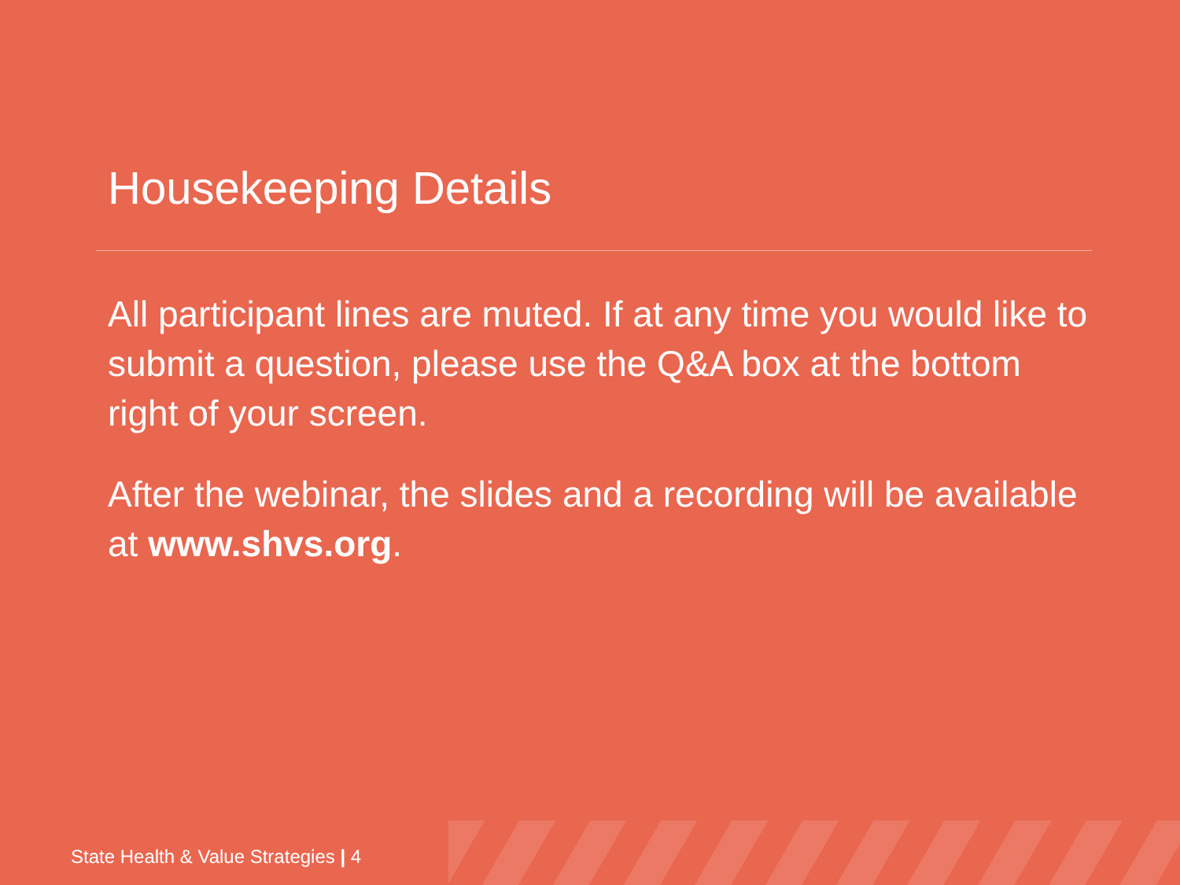Housekeeping Details
All participant lines are muted. If at any time you would like to submit a question, please use the Q&A box at the bottom right of your screen.
After the webinar, the slides and a recording will be available at www.shvs.org.
State Health & Value Strategies | 4